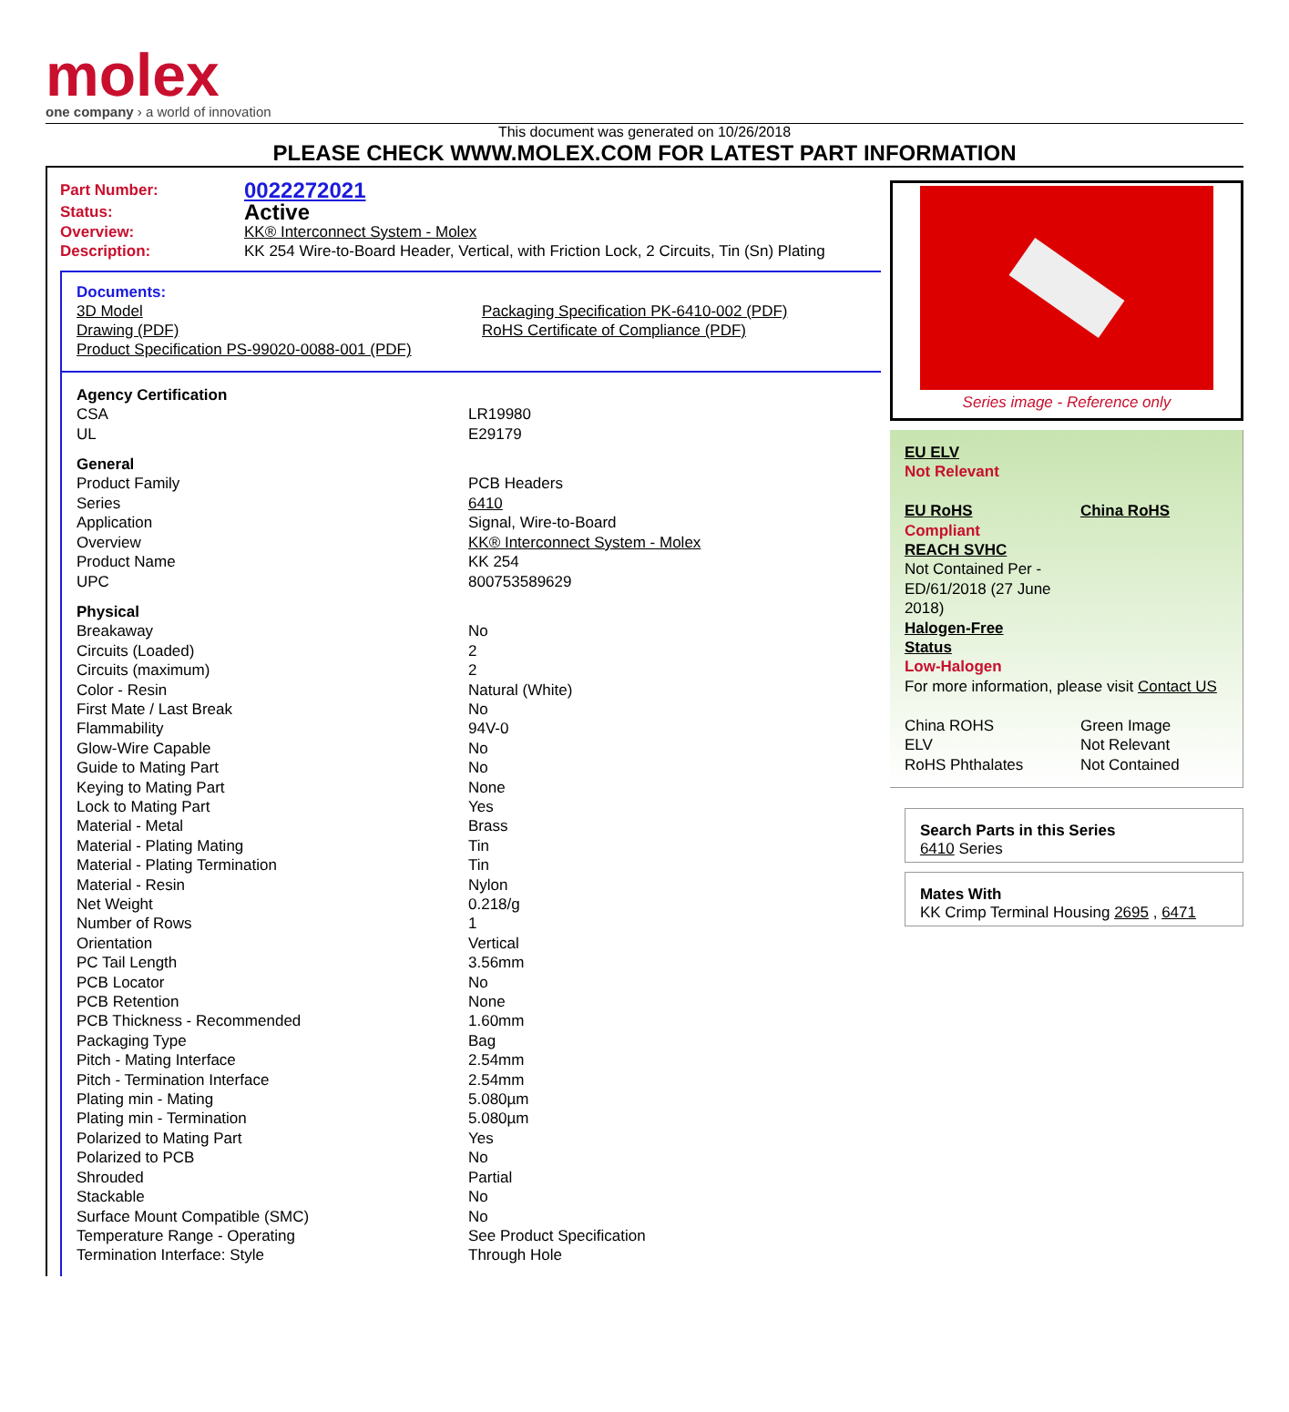molex
one company › a world of innovation
This document was generated on 10/26/2018
PLEASE CHECK WWW.MOLEX.COM FOR LATEST PART INFORMATION
| Part Number: | 0022272021 |
| Status: | Active |
| Overview: | KK® Interconnect System - Molex |
| Description: | KK 254 Wire-to-Board Header, Vertical, with Friction Lock, 2 Circuits, Tin (Sn) Plating |
Documents:
| 3D Model | Packaging Specification PK-6410-002 (PDF) |
| Drawing (PDF) | RoHS Certificate of Compliance (PDF) |
| Product Specification PS-99020-0088-001 (PDF) | |
| Agency Certification | |
| CSA | LR19980 |
| UL | E29179 |
| General | |
| Product Family | PCB Headers |
| Series | 6410 |
| Application | Signal, Wire-to-Board |
| Overview | KK® Interconnect System - Molex |
| Product Name | KK 254 |
| UPC | 800753589629 |
| Physical | |
| Breakaway | No |
| Circuits (Loaded) | 2 |
| Circuits (maximum) | 2 |
| Color - Resin | Natural (White) |
| First Mate / Last Break | No |
| Flammability | 94V-0 |
| Glow-Wire Capable | No |
| Guide to Mating Part | No |
| Keying to Mating Part | None |
| Lock to Mating Part | Yes |
| Material - Metal | Brass |
| Material - Plating Mating | Tin |
| Material - Plating Termination | Tin |
| Material - Resin | Nylon |
| Net Weight | 0.218/g |
| Number of Rows | 1 |
| Orientation | Vertical |
| PC Tail Length | 3.56mm |
| PCB Locator | No |
| PCB Retention | None |
| PCB Thickness - Recommended | 1.60mm |
| Packaging Type | Bag |
| Pitch - Mating Interface | 2.54mm |
| Pitch - Termination Interface | 2.54mm |
| Plating min - Mating | 5.080µm |
| Plating min - Termination | 5.080µm |
| Polarized to Mating Part | Yes |
| Polarized to PCB | No |
| Shrouded | Partial |
| Stackable | No |
| Surface Mount Compatible (SMC) | No |
| Temperature Range - Operating | See Product Specification |
| Termination Interface: Style | Through Hole |
Series image - Reference only
| EU ELV Not Relevant | |
| EU RoHS | China RoHS |
| Compliant REACH SVHC Not Contained Per - ED/61/2018 (27 June 2018) Halogen-Free Status Low-Halogen For more information, please visit Contact US | |
| China ROHS | Green Image |
| ELV | Not Relevant |
| RoHS Phthalates | Not Contained |
Search Parts in this Series
6410 Series
Mates With
KK Crimp Terminal Housing 2695 , 6471